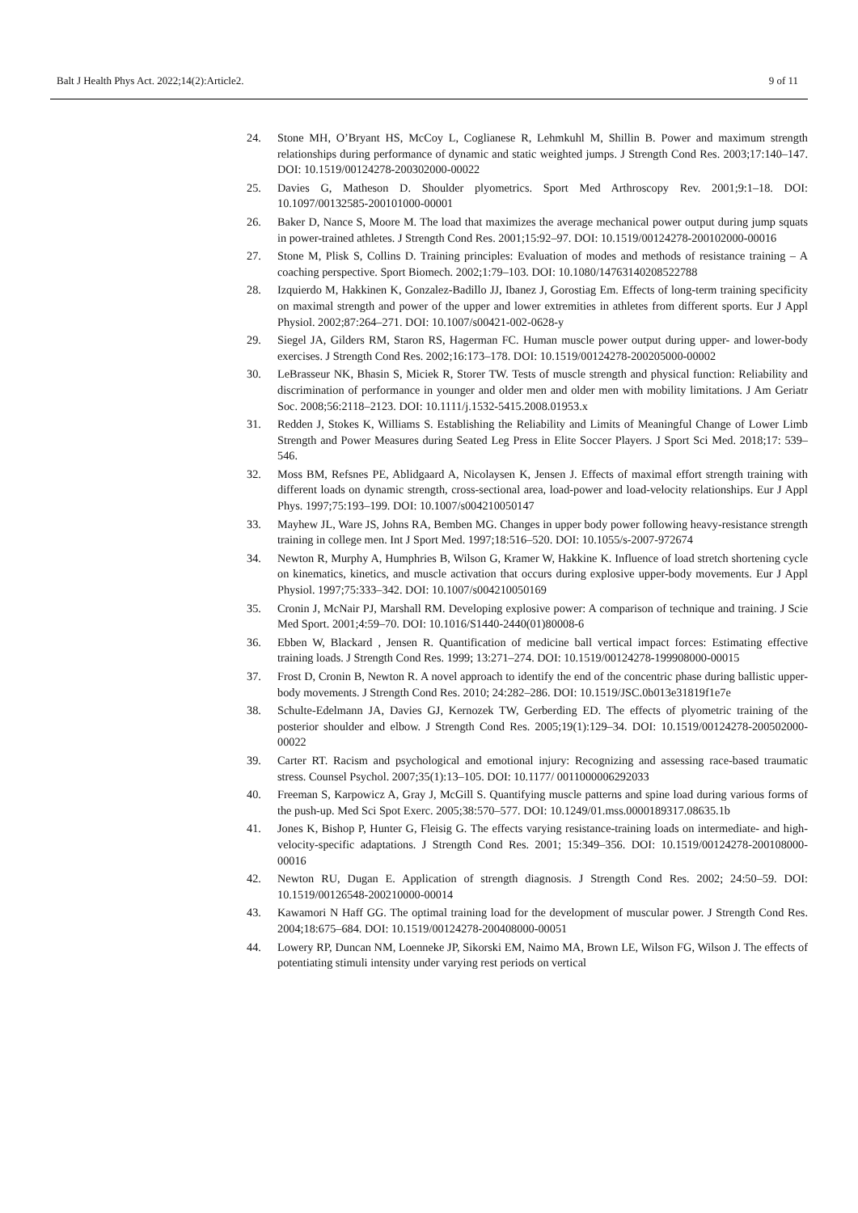Balt J Health Phys Act. 2022;14(2):Article2. 9 of 11
24. Stone MH, O’Bryant HS, McCoy L, Coglianese R, Lehmkuhl M, Shillin B. Power and maximum strength relationships during performance of dynamic and static weighted jumps. J Strength Cond Res. 2003;17:140–147. DOI: 10.1519/00124278-200302000-00022
25. Davies G, Matheson D. Shoulder plyometrics. Sport Med Arthroscopy Rev. 2001;9:1–18. DOI: 10.1097/00132585-200101000-00001
26. Baker D, Nance S, Moore M. The load that maximizes the average mechanical power output during jump squats in power-trained athletes. J Strength Cond Res. 2001;15:92–97. DOI: 10.1519/00124278-200102000-00016
27. Stone M, Plisk S, Collins D. Training principles: Evaluation of modes and methods of resistance training – A coaching perspective. Sport Biomech. 2002;1:79–103. DOI: 10.1080/14763140208522788
28. Izquierdo M, Hakkinen K, Gonzalez-Badillo JJ, Ibanez J, Gorostiag Em. Effects of long-term training specificity on maximal strength and power of the upper and lower extremities in athletes from different sports. Eur J Appl Physiol. 2002;87:264–271. DOI: 10.1007/s00421-002-0628-y
29. Siegel JA, Gilders RM, Staron RS, Hagerman FC. Human muscle power output during upper- and lower-body exercises. J Strength Cond Res. 2002;16:173–178. DOI: 10.1519/00124278-200205000-00002
30. LeBrasseur NK, Bhasin S, Miciek R, Storer TW. Tests of muscle strength and physical function: Reliability and discrimination of performance in younger and older men and older men with mobility limitations. J Am Geriatr Soc. 2008;56:2118–2123. DOI: 10.1111/j.1532-5415.2008.01953.x
31. Redden J, Stokes K, Williams S. Establishing the Reliability and Limits of Meaningful Change of Lower Limb Strength and Power Measures during Seated Leg Press in Elite Soccer Players. J Sport Sci Med. 2018;17: 539–546.
32. Moss BM, Refsnes PE, Ablidgaard A, Nicolaysen K, Jensen J. Effects of maximal effort strength training with different loads on dynamic strength, cross-sectional area, load-power and load-velocity relationships. Eur J Appl Phys. 1997;75:193–199. DOI: 10.1007/s004210050147
33. Mayhew JL, Ware JS, Johns RA, Bemben MG. Changes in upper body power following heavy-resistance strength training in college men. Int J Sport Med. 1997;18:516–520. DOI: 10.1055/s-2007-972674
34. Newton R, Murphy A, Humphries B, Wilson G, Kramer W, Hakkine K. Influence of load stretch shortening cycle on kinematics, kinetics, and muscle activation that occurs during explosive upper-body movements. Eur J Appl Physiol. 1997;75:333–342. DOI: 10.1007/s004210050169
35. Cronin J, McNair PJ, Marshall RM. Developing explosive power: A comparison of technique and training. J Scie Med Sport. 2001;4:59–70. DOI: 10.1016/S1440-2440(01)80008-6
36. Ebben W, Blackard , Jensen R. Quantification of medicine ball vertical impact forces: Estimating effective training loads. J Strength Cond Res. 1999; 13:271–274. DOI: 10.1519/00124278-199908000-00015
37. Frost D, Cronin B, Newton R. A novel approach to identify the end of the concentric phase during ballistic upper-body movements. J Strength Cond Res. 2010; 24:282–286. DOI: 10.1519/JSC.0b013e31819f1e7e
38. Schulte-Edelmann JA, Davies GJ, Kernozek TW, Gerberding ED. The effects of plyometric training of the posterior shoulder and elbow. J Strength Cond Res. 2005;19(1):129–34. DOI: 10.1519/00124278-200502000-00022
39. Carter RT. Racism and psychological and emotional injury: Recognizing and assessing race-based traumatic stress. Counsel Psychol. 2007;35(1):13–105. DOI: 10.1177/ 0011000006292033
40. Freeman S, Karpowicz A, Gray J, McGill S. Quantifying muscle patterns and spine load during various forms of the push-up. Med Sci Spot Exerc. 2005;38:570–577. DOI: 10.1249/01.mss.0000189317.08635.1b
41. Jones K, Bishop P, Hunter G, Fleisig G. The effects varying resistance-training loads on intermediate- and high-velocity-specific adaptations. J Strength Cond Res. 2001; 15:349–356. DOI: 10.1519/00124278-200108000-00016
42. Newton RU, Dugan E. Application of strength diagnosis. J Strength Cond Res. 2002; 24:50–59. DOI: 10.1519/00126548-200210000-00014
43. Kawamori N Haff GG. The optimal training load for the development of muscular power. J Strength Cond Res. 2004;18:675–684. DOI: 10.1519/00124278-200408000-00051
44. Lowery RP, Duncan NM, Loenneke JP, Sikorski EM, Naimo MA, Brown LE, Wilson FG, Wilson J. The effects of potentiating stimuli intensity under varying rest periods on vertical